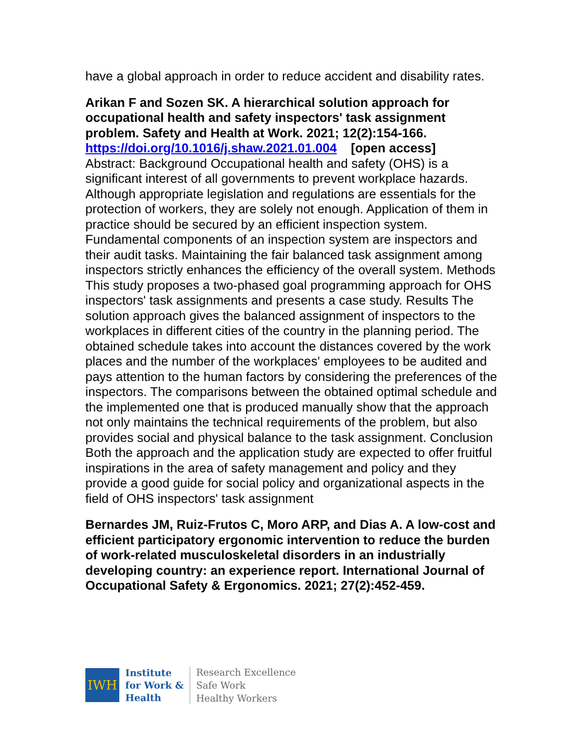have a global approach in order to reduce accident and disability rates.
Arikan F and Sozen SK. A hierarchical solution approach for occupational health and safety inspectors' task assignment problem. Safety and Health at Work. 2021; 12(2):154-166.
https://doi.org/10.1016/j.shaw.2021.01.004 [open access]
Abstract: Background Occupational health and safety (OHS) is a significant interest of all governments to prevent workplace hazards. Although appropriate legislation and regulations are essentials for the protection of workers, they are solely not enough. Application of them in practice should be secured by an efficient inspection system. Fundamental components of an inspection system are inspectors and their audit tasks. Maintaining the fair balanced task assignment among inspectors strictly enhances the efficiency of the overall system. Methods This study proposes a two-phased goal programming approach for OHS inspectors' task assignments and presents a case study. Results The solution approach gives the balanced assignment of inspectors to the workplaces in different cities of the country in the planning period. The obtained schedule takes into account the distances covered by the work places and the number of the workplaces' employees to be audited and pays attention to the human factors by considering the preferences of the inspectors. The comparisons between the obtained optimal schedule and the implemented one that is produced manually show that the approach not only maintains the technical requirements of the problem, but also provides social and physical balance to the task assignment. Conclusion Both the approach and the application study are expected to offer fruitful inspirations in the area of safety management and policy and they provide a good guide for social policy and organizational aspects in the field of OHS inspectors' task assignment
Bernardes JM, Ruiz-Frutos C, Moro ARP, and Dias A. A low-cost and efficient participatory ergonomic intervention to reduce the burden of work-related musculoskeletal disorders in an industrially developing country: an experience report. International Journal of Occupational Safety & Ergonomics. 2021; 27(2):452-459.
IWH
Institute
for Work &
Health
Research Excellence
Safe Work
Healthy Workers